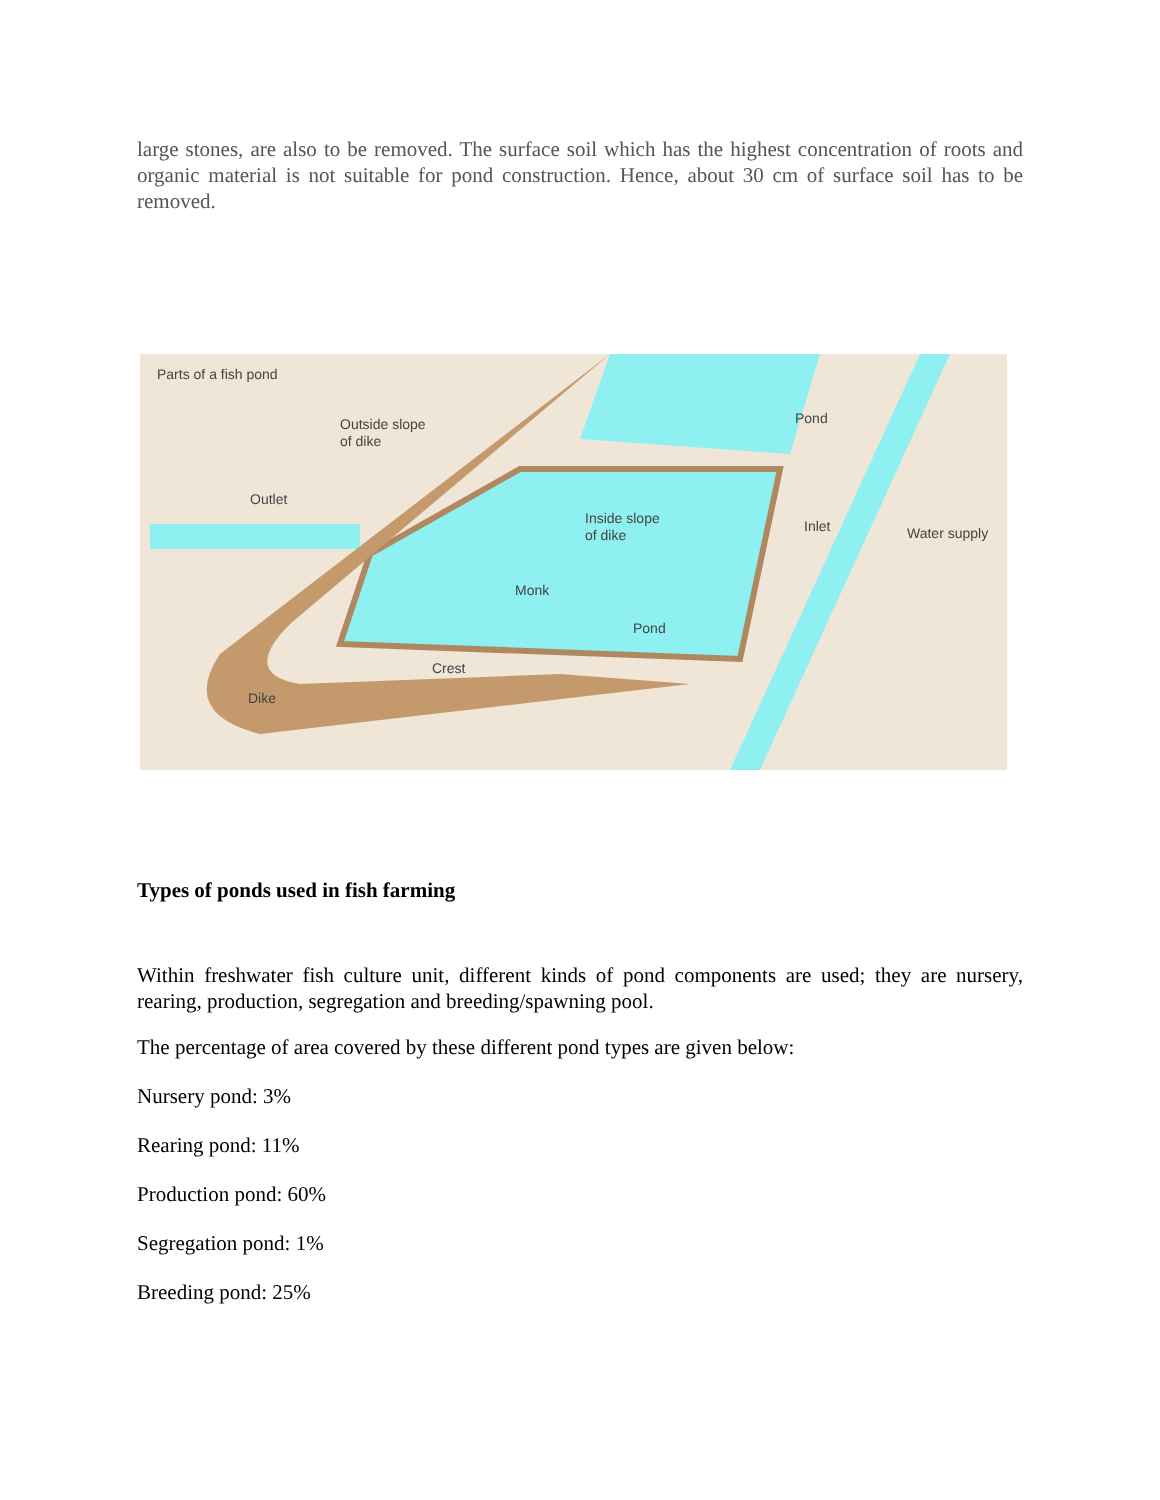large stones, are also to be removed. The surface soil which has the highest concentration of roots and organic material is not suitable for pond construction. Hence, about 30 cm of surface soil has to be removed.
Parts of a fish pond
Outside slope
of dike
Outlet
Pond
Inside slope
of dike
Inlet Water supply
Monk
Pond
Crest
Dike
Types of ponds used in fish farming
Within freshwater fish culture unit, different kinds of pond components are used; they are nursery, rearing, production, segregation and breeding/spawning pool.
The percentage of area covered by these different pond types are given below:
Nursery pond: 3%
Rearing pond: 11%
Production pond: 60%
Segregation pond: 1%
Breeding pond: 25%